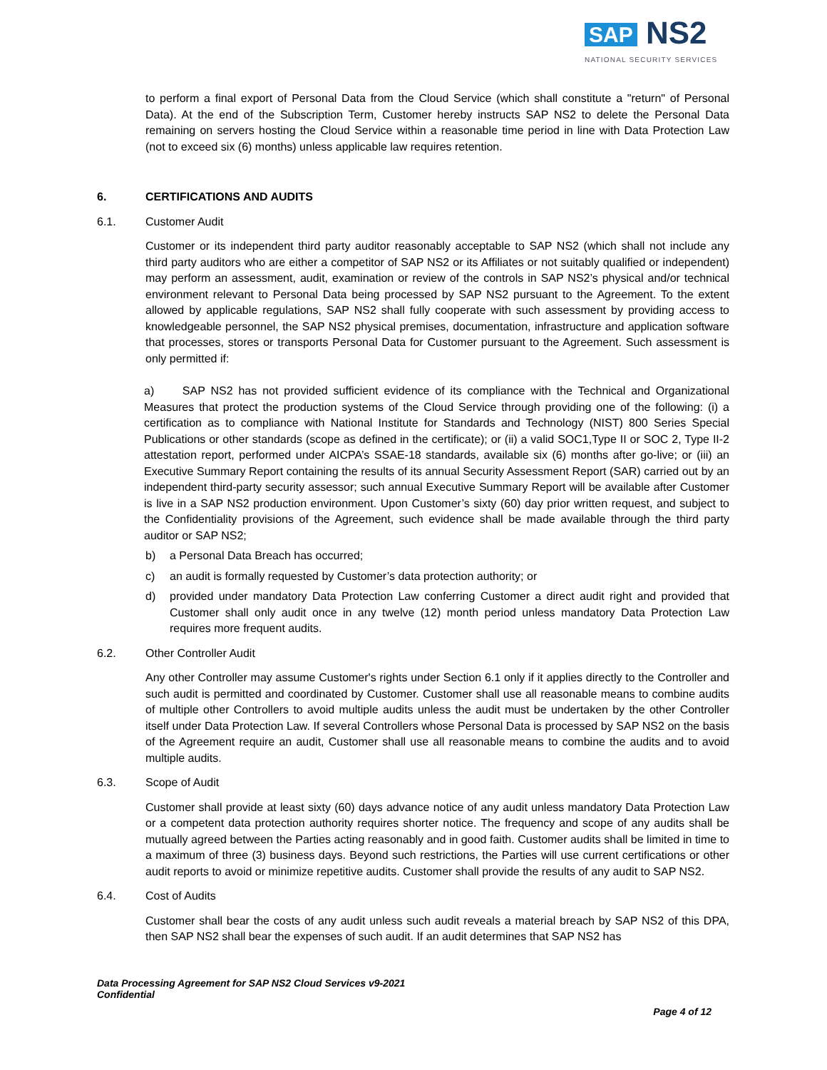SAP NS2
NATIONAL SECURITY SERVICES
to perform a final export of Personal Data from the Cloud Service (which shall constitute a "return" of Personal Data). At the end of the Subscription Term, Customer hereby instructs SAP NS2 to delete the Personal Data remaining on servers hosting the Cloud Service within a reasonable time period in line with Data Protection Law (not to exceed six (6) months) unless applicable law requires retention.
6. CERTIFICATIONS AND AUDITS
6.1. Customer Audit
Customer or its independent third party auditor reasonably acceptable to SAP NS2 (which shall not include any third party auditors who are either a competitor of SAP NS2 or its Affiliates or not suitably qualified or independent) may perform an assessment, audit, examination or review of the controls in SAP NS2’s physical and/or technical environment relevant to Personal Data being processed by SAP NS2 pursuant to the Agreement. To the extent allowed by applicable regulations, SAP NS2 shall fully cooperate with such assessment by providing access to knowledgeable personnel, the SAP NS2 physical premises, documentation, infrastructure and application software that processes, stores or transports Personal Data for Customer pursuant to the Agreement. Such assessment is only permitted if:
a) SAP NS2 has not provided sufficient evidence of its compliance with the Technical and Organizational Measures that protect the production systems of the Cloud Service through providing one of the following: (i) a certification as to compliance with National Institute for Standards and Technology (NIST) 800 Series Special Publications or other standards (scope as defined in the certificate); or (ii) a valid SOC1,Type II or SOC 2, Type II-2 attestation report, performed under AICPA’s SSAE-18 standards, available six (6) months after go-live; or (iii) an Executive Summary Report containing the results of its annual Security Assessment Report (SAR) carried out by an independent third-party security assessor; such annual Executive Summary Report will be available after Customer is live in a SAP NS2 production environment. Upon Customer’s sixty (60) day prior written request, and subject to the Confidentiality provisions of the Agreement, such evidence shall be made available through the third party auditor or SAP NS2;
b) a Personal Data Breach has occurred;
c) an audit is formally requested by Customer’s data protection authority; or
d) provided under mandatory Data Protection Law conferring Customer a direct audit right and provided that Customer shall only audit once in any twelve (12) month period unless mandatory Data Protection Law requires more frequent audits.
6.2. Other Controller Audit
Any other Controller may assume Customer's rights under Section 6.1 only if it applies directly to the Controller and such audit is permitted and coordinated by Customer. Customer shall use all reasonable means to combine audits of multiple other Controllers to avoid multiple audits unless the audit must be undertaken by the other Controller itself under Data Protection Law. If several Controllers whose Personal Data is processed by SAP NS2 on the basis of the Agreement require an audit, Customer shall use all reasonable means to combine the audits and to avoid multiple audits.
6.3. Scope of Audit
Customer shall provide at least sixty (60) days advance notice of any audit unless mandatory Data Protection Law or a competent data protection authority requires shorter notice. The frequency and scope of any audits shall be mutually agreed between the Parties acting reasonably and in good faith. Customer audits shall be limited in time to a maximum of three (3) business days. Beyond such restrictions, the Parties will use current certifications or other audit reports to avoid or minimize repetitive audits. Customer shall provide the results of any audit to SAP NS2.
6.4. Cost of Audits
Customer shall bear the costs of any audit unless such audit reveals a material breach by SAP NS2 of this DPA, then SAP NS2 shall bear the expenses of such audit. If an audit determines that SAP NS2 has
Data Processing Agreement for SAP NS2 Cloud Services v9-2021
Confidential
Page 4 of 12